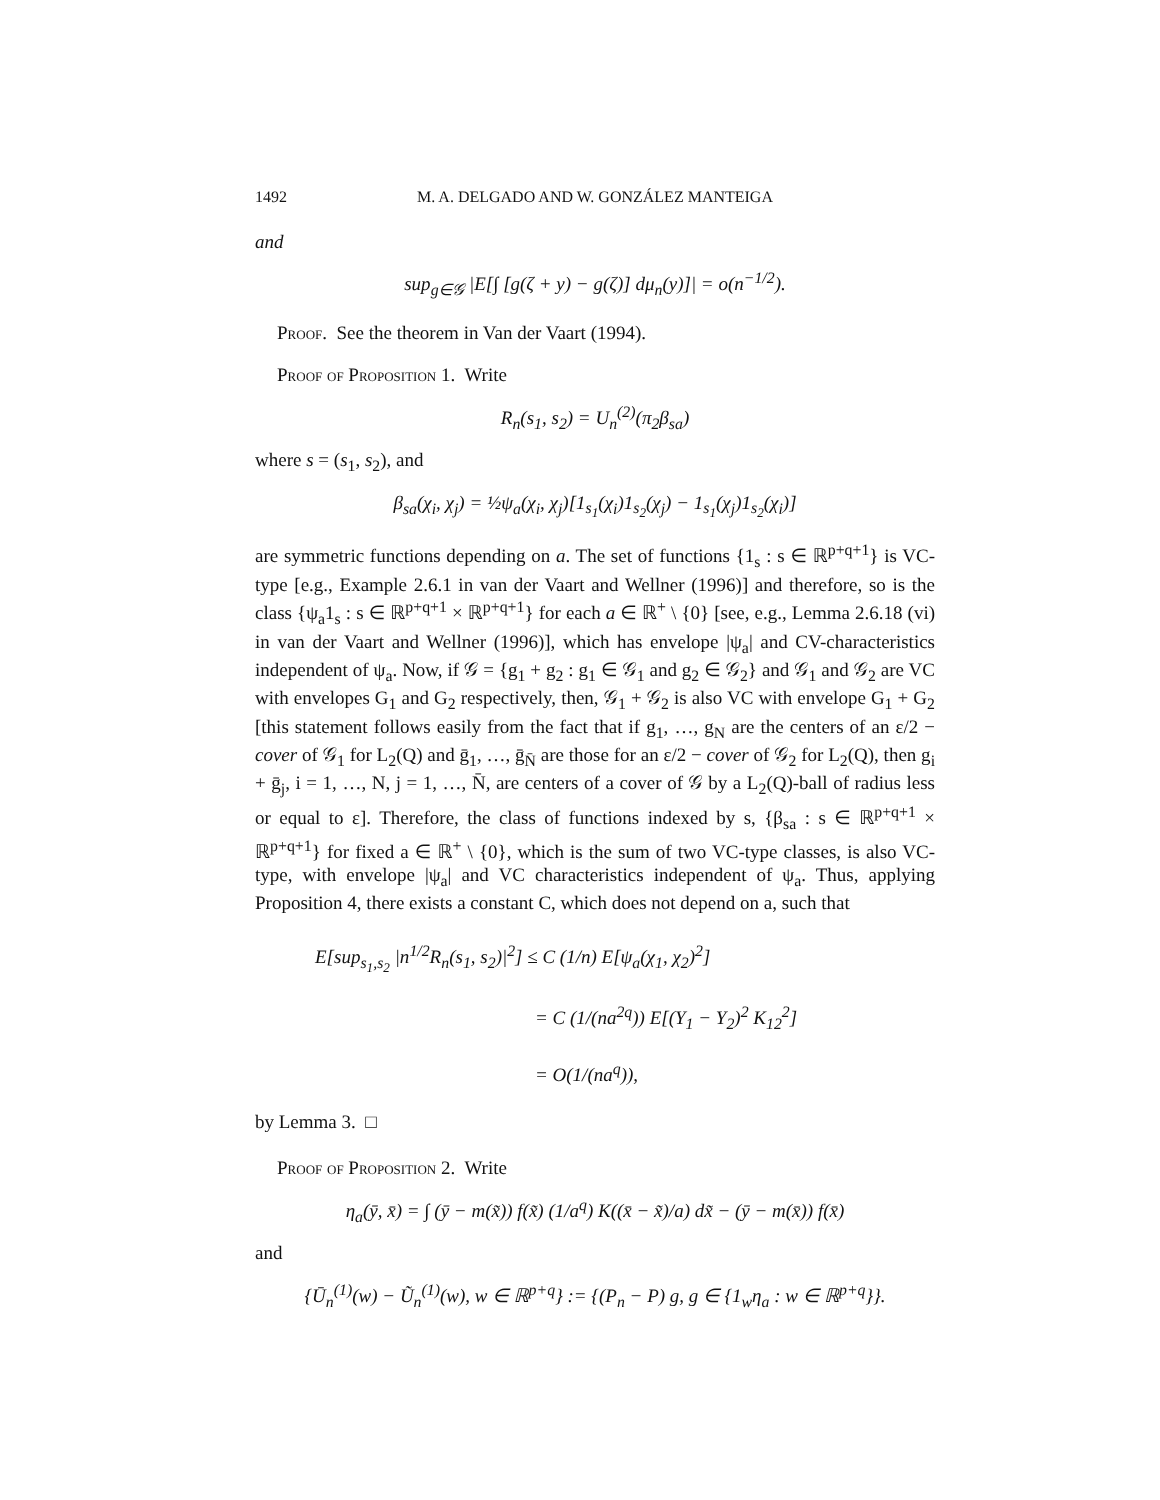1492 M. A. DELGADO AND W. GONZÁLEZ MANTEIGA
and
sup<sub>g∈𝒢</sub> |E[∫ [g(ζ + y) − g(ζ)] dμ<sub>n</sub>(y)]| = o(n<sup>−1/2</sup>).
Proof. See the theorem in Van der Vaart (1994).
Proof of Proposition 1. Write
R<sub>n</sub>(s<sub>1</sub>, s<sub>2</sub>) = U<sub>n</sub><sup>(2)</sup>(π<sub>2</sub>β<sub>sa</sub>)
where s = (s<sub>1</sub>, s<sub>2</sub>), and
β<sub>sa</sub>(χ<sub>i</sub>, χ<sub>j</sub>) = ½ψ<sub>a</sub>(χ<sub>i</sub>, χ<sub>j</sub>)[1<sub>s<sub>1</sub></sub>(χ<sub>i</sub>)1<sub>s<sub>2</sub></sub>(χ<sub>j</sub>) − 1<sub>s<sub>1</sub></sub>(χ<sub>j</sub>)1<sub>s<sub>2</sub></sub>(χ<sub>i</sub>)]
are symmetric functions depending on a. The set of functions {1<sub>s</sub> : s ∈ ℝ<sup>p+q+1</sup>} is VC-type [e.g., Example 2.6.1 in van der Vaart and Wellner (1996)] and therefore, so is the class {ψ<sub>a</sub>1<sub>s</sub> : s ∈ ℝ<sup>p+q+1</sup> × ℝ<sup>p+q+1</sup>} for each a ∈ ℝ<sup>+</sup> \ {0} [see, e.g., Lemma 2.6.18 (vi) in van der Vaart and Wellner (1996)], which has envelope |ψ<sub>a</sub>| and CV-characteristics independent of ψ<sub>a</sub>. Now, if 𝒢 = {g<sub>1</sub> + g<sub>2</sub> : g<sub>1</sub> ∈ 𝒢<sub>1</sub> and g<sub>2</sub> ∈ 𝒢<sub>2</sub>} and 𝒢<sub>1</sub> and 𝒢<sub>2</sub> are VC with envelopes G<sub>1</sub> and G<sub>2</sub> respectively, then, 𝒢<sub>1</sub> + 𝒢<sub>2</sub> is also VC with envelope G<sub>1</sub> + G<sub>2</sub> [this statement follows easily from the fact that if g<sub>1</sub>, …, g<sub>N</sub> are the centers of an ε/2 − cover of 𝒢<sub>1</sub> for L<sub>2</sub>(Q) and ḡ<sub>1</sub>, …, ḡ<sub>N̄</sub> are those for an ε/2 − cover of 𝒢<sub>2</sub> for L<sub>2</sub>(Q), then g<sub>i</sub> + ḡ<sub>j</sub>, i = 1, …, N, j = 1, …, N̄, are centers of a cover of 𝒢 by a L<sub>2</sub>(Q)-ball of radius less or equal to ε]. Therefore, the class of functions indexed by s, {β<sub>sa</sub> : s ∈ ℝ<sup>p+q+1</sup> × ℝ<sup>p+q+1</sup>} for fixed a ∈ ℝ<sup>+</sup> \ {0}, which is the sum of two VC-type classes, is also VC-type, with envelope |ψ<sub>a</sub>| and VC characteristics independent of ψ<sub>a</sub>. Thus, applying Proposition 4, there exists a constant C, which does not depend on a, such that
E[sup<sub>s<sub>1</sub>,s<sub>2</sub></sub> |n<sup>1/2</sup>R<sub>n</sub>(s<sub>1</sub>, s<sub>2</sub>)|<sup>2</sup>] ≤ C (1/n) E[ψ<sub>a</sub>(χ<sub>1</sub>, χ<sub>2</sub>)<sup>2</sup>]
= C (1/(na<sup>2q</sup>)) E[(Y<sub>1</sub> − Y<sub>2</sub>)<sup>2</sup> K<sub>12</sub><sup>2</sup>]
= O(1/(na<sup>q</sup>)),
by Lemma 3. □
Proof of Proposition 2. Write
η<sub>a</sub>(ȳ, x̄) = ∫ (ȳ − m(x̃)) f(x̃) (1/a<sup>q</sup>) K((x̄ − x̃)/a) dx̃ − (ȳ − m(x̄)) f(x̄)
and
{Ū<sub>n</sub><sup>(1)</sup>(w) − Ũ<sub>n</sub><sup>(1)</sup>(w), w ∈ ℝ<sup>p+q</sup>} := {(P<sub>n</sub> − P) g, g ∈ {1<sub>w</sub>η<sub>a</sub> : w ∈ ℝ<sup>p+q</sup>}}.